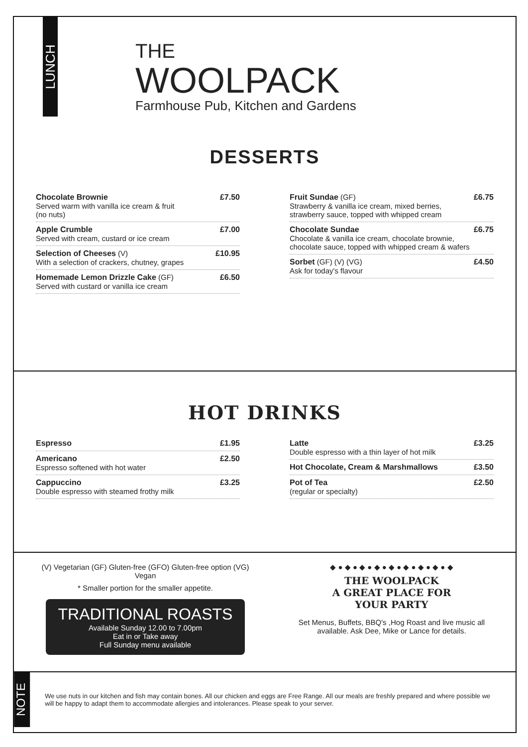LUNCH
THE
WOOLPACK
Farmhouse Pub, Kitchen and Gardens
DESSERTS
Chocolate Brownie
Served warm with vanilla ice cream & fruit
(no nuts)
£7.50
Apple Crumble
Served with cream, custard or ice cream
£7.00
Selection of Cheeses (V)
With a selection of crackers, chutney, grapes
£10.95
Homemade Lemon Drizzle Cake (GF)
Served with custard or vanilla ice cream
£6.50
Fruit Sundae (GF)
Strawberry & vanilla ice cream, mixed berries, strawberry sauce, topped with whipped cream
£6.75
Chocolate Sundae
Chocolate & vanilla ice cream, chocolate brownie, chocolate sauce, topped with whipped cream & wafers
£6.75
Sorbet (GF) (V) (VG)
Ask for today's flavour
£4.50
HOT DRINKS
Espresso £1.95
Americano
Espresso softened with hot water
£2.50
Cappuccino
Double espresso with steamed frothy milk
£3.25
Latte
Double espresso with a thin layer of hot milk
£3.25
Hot Chocolate, Cream & Marshmallows £3.50
Pot of Tea
(regular or specialty)
£2.50
(V) Vegetarian (GF) Gluten-free (GFO) Gluten-free option (VG) Vegan
* Smaller portion for the smaller appetite.
TRADITIONAL ROASTS
Available Sunday 12.00 to 7.00pm
Eat in or Take away
Full Sunday menu available
◆ ● ◆ ● ◆ ● ◆ ● ◆ ● ◆ ● ◆ ● ◆ ● ◆
THE WOOLPACK
A GREAT PLACE FOR
YOUR PARTY
Set Menus, Buffets, BBQ's ,Hog Roast and live music all available. Ask Dee, Mike or Lance for details.
NOTE
We use nuts in our kitchen and fish may contain bones. All our chicken and eggs are Free Range. All our meals are freshly prepared and where possible we will be happy to adapt them to accommodate allergies and intolerances. Please speak to your server.